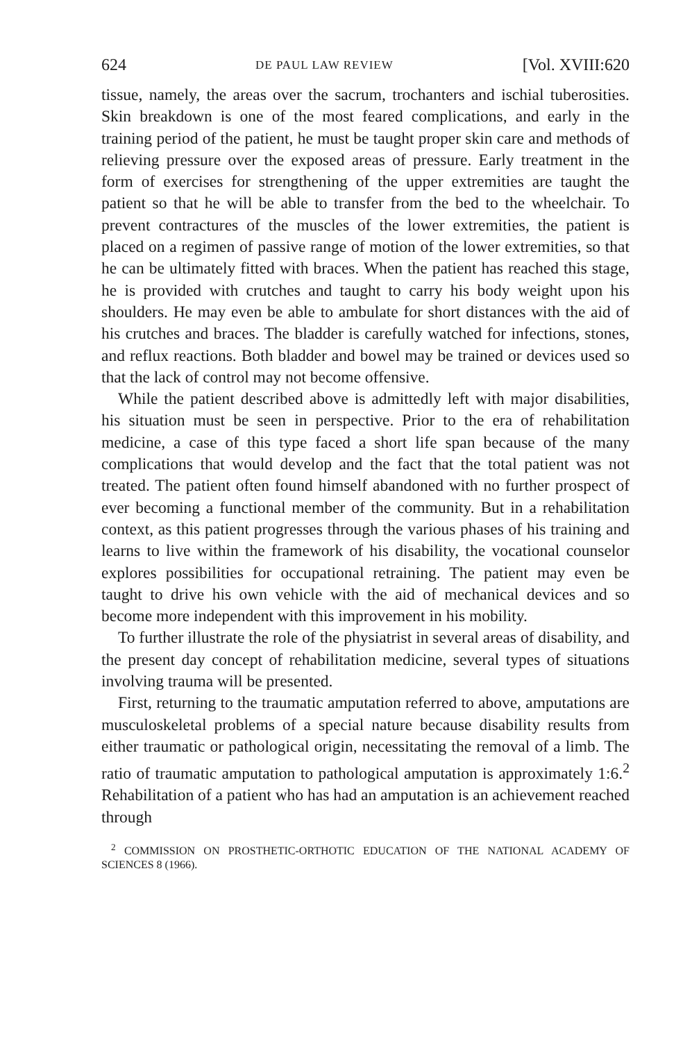624 DE PAUL LAW REVIEW [Vol. XVIII:620
tissue, namely, the areas over the sacrum, trochanters and ischial tuberosities. Skin breakdown is one of the most feared complications, and early in the training period of the patient, he must be taught proper skin care and methods of relieving pressure over the exposed areas of pressure. Early treatment in the form of exercises for strengthening of the upper extremities are taught the patient so that he will be able to transfer from the bed to the wheelchair. To prevent contractures of the muscles of the lower extremities, the patient is placed on a regimen of passive range of motion of the lower extremities, so that he can be ultimately fitted with braces. When the patient has reached this stage, he is provided with crutches and taught to carry his body weight upon his shoulders. He may even be able to ambulate for short distances with the aid of his crutches and braces. The bladder is carefully watched for infections, stones, and reflux reactions. Both bladder and bowel may be trained or devices used so that the lack of control may not become offensive.
While the patient described above is admittedly left with major disabilities, his situation must be seen in perspective. Prior to the era of rehabilitation medicine, a case of this type faced a short life span because of the many complications that would develop and the fact that the total patient was not treated. The patient often found himself abandoned with no further prospect of ever becoming a functional member of the community. But in a rehabilitation context, as this patient progresses through the various phases of his training and learns to live within the framework of his disability, the vocational counselor explores possibilities for occupational retraining. The patient may even be taught to drive his own vehicle with the aid of mechanical devices and so become more independent with this improvement in his mobility.
To further illustrate the role of the physiatrist in several areas of disability, and the present day concept of rehabilitation medicine, several types of situations involving trauma will be presented.
First, returning to the traumatic amputation referred to above, amputations are musculoskeletal problems of a special nature because disability results from either traumatic or pathological origin, necessitating the removal of a limb. The ratio of traumatic amputation to pathological amputation is approximately 1:6.<sup>2</sup> Rehabilitation of a patient who has had an amputation is an achievement reached through
<sup>2</sup> COMMISSION ON PROSTHETIC-ORTHOTIC EDUCATION OF THE NATIONAL ACADEMY OF SCIENCES 8 (1966).